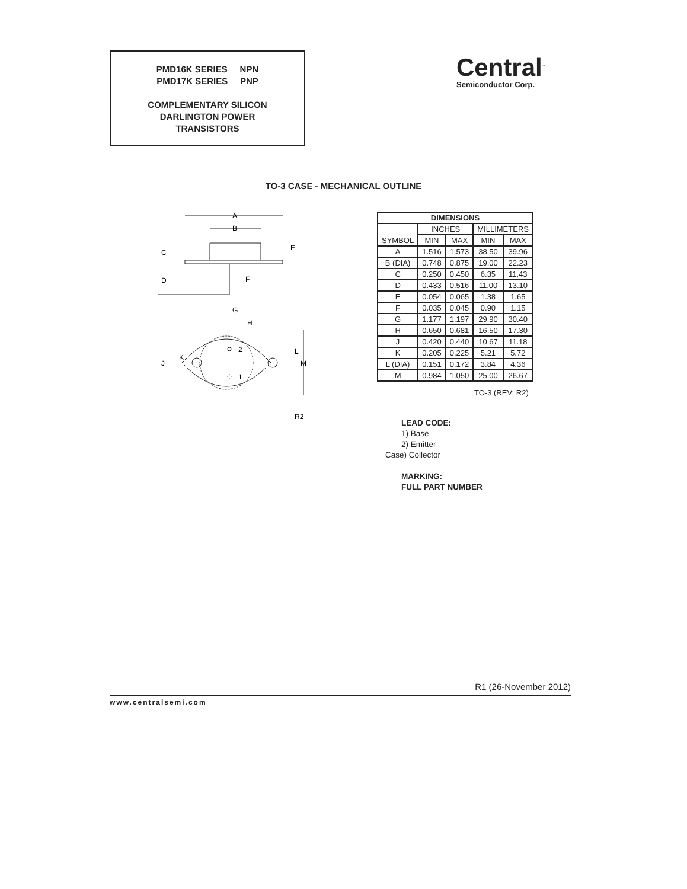PMD16K SERIES NPN
PMD17K SERIES PNP
COMPLEMENTARY SILICON
DARLINGTON POWER
TRANSISTORS
Central<sup>™</sup>
Semiconductor Corp.
TO-3 CASE - MECHANICAL OUTLINE
A
B
C
D
E
F
G
H
K
J
L
M
2
1
R2
| DIMENSIONS | | | | |
| --- | --- | --- | --- | --- |
| SYMBOL | INCHES | | MILLIMETERS | |
| | MIN | MAX | MIN | MAX |
| A | 1.516 | 1.573 | 38.50 | 39.96 |
| B (DIA) | 0.748 | 0.875 | 19.00 | 22.23 |
| C | 0.250 | 0.450 | 6.35 | 11.43 |
| D | 0.433 | 0.516 | 11.00 | 13.10 |
| E | 0.054 | 0.065 | 1.38 | 1.65 |
| F | 0.035 | 0.045 | 0.90 | 1.15 |
| G | 1.177 | 1.197 | 29.90 | 30.40 |
| H | 0.650 | 0.681 | 16.50 | 17.30 |
| J | 0.420 | 0.440 | 10.67 | 11.18 |
| K | 0.205 | 0.225 | 5.21 | 5.72 |
| L (DIA) | 0.151 | 0.172 | 3.84 | 4.36 |
| M | 0.984 | 1.050 | 25.00 | 26.67 |
TO-3 (REV: R2)
LEAD CODE:
1) Base
2) Emitter
Case) Collector
MARKING:
FULL PART NUMBER
R1 (26-November 2012)
www.centralsemi.com